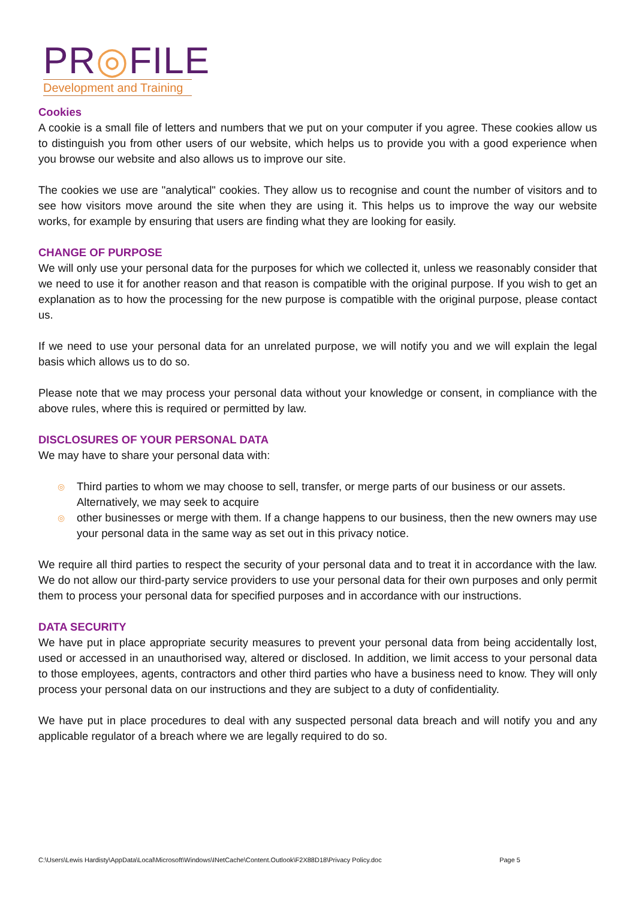PR◎FILE
Development and Training
Cookies
A cookie is a small file of letters and numbers that we put on your computer if you agree. These cookies allow us to distinguish you from other users of our website, which helps us to provide you with a good experience when you browse our website and also allows us to improve our site.
The cookies we use are "analytical" cookies. They allow us to recognise and count the number of visitors and to see how visitors move around the site when they are using it. This helps us to improve the way our website works, for example by ensuring that users are finding what they are looking for easily.
CHANGE OF PURPOSE
We will only use your personal data for the purposes for which we collected it, unless we reasonably consider that we need to use it for another reason and that reason is compatible with the original purpose. If you wish to get an explanation as to how the processing for the new purpose is compatible with the original purpose, please contact us.
If we need to use your personal data for an unrelated purpose, we will notify you and we will explain the legal basis which allows us to do so.
Please note that we may process your personal data without your knowledge or consent, in compliance with the above rules, where this is required or permitted by law.
DISCLOSURES OF YOUR PERSONAL DATA
We may have to share your personal data with:
◎ Third parties to whom we may choose to sell, transfer, or merge parts of our business or our assets. Alternatively, we may seek to acquire
◎ other businesses or merge with them. If a change happens to our business, then the new owners may use your personal data in the same way as set out in this privacy notice.
We require all third parties to respect the security of your personal data and to treat it in accordance with the law. We do not allow our third-party service providers to use your personal data for their own purposes and only permit them to process your personal data for specified purposes and in accordance with our instructions.
DATA SECURITY
We have put in place appropriate security measures to prevent your personal data from being accidentally lost, used or accessed in an unauthorised way, altered or disclosed. In addition, we limit access to your personal data to those employees, agents, contractors and other third parties who have a business need to know. They will only process your personal data on our instructions and they are subject to a duty of confidentiality.
We have put in place procedures to deal with any suspected personal data breach and will notify you and any applicable regulator of a breach where we are legally required to do so.
C:\Users\Lewis Hardisty\AppData\Local\Microsoft\Windows\INetCache\Content.Outlook\F2X88D18\Privacy Policy.doc Page 5